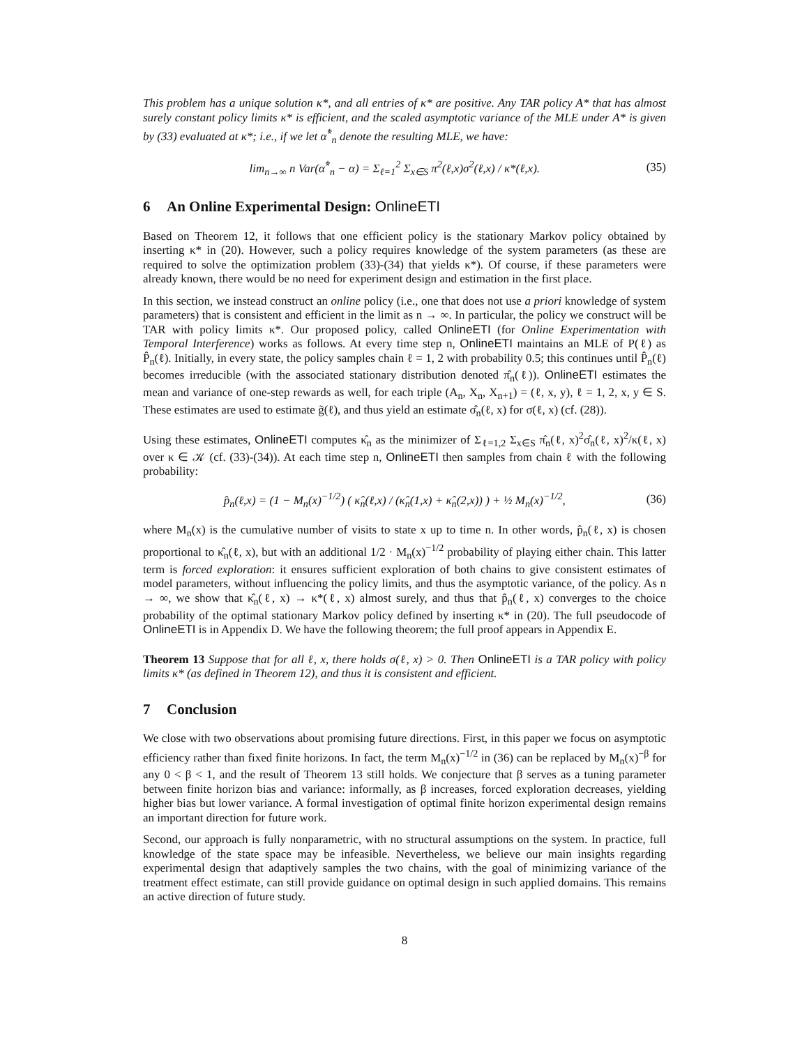This problem has a unique solution κ*, and all entries of κ* are positive. Any TAR policy A* that has almost surely constant policy limits κ* is efficient, and the scaled asymptotic variance of the MLE under A* is given by (33) evaluated at κ*; i.e., if we let α̂<sup>*</sup><sub>n</sub> denote the resulting MLE, we have:
lim<sub>n→∞</sub> n Var(α̂<sup>*</sup><sub>n</sub> − α) = Σ<sub>ℓ=1</sub><sup>2</sup> Σ<sub>x∈S</sub> π<sup>2</sup>(ℓ,x)σ<sup>2</sup>(ℓ,x) / κ*(ℓ,x).
(35)
6 An Online Experimental Design: OnlineETI
Based on Theorem 12, it follows that one efficient policy is the stationary Markov policy obtained by inserting κ* in (20). However, such a policy requires knowledge of the system parameters (as these are required to solve the optimization problem (33)-(34) that yields κ*). Of course, if these parameters were already known, there would be no need for experiment design and estimation in the first place.
In this section, we instead construct an online policy (i.e., one that does not use a priori knowledge of system parameters) that is consistent and efficient in the limit as n → ∞. In particular, the policy we construct will be TAR with policy limits κ*. Our proposed policy, called OnlineETI (for Online Experimentation with Temporal Interference) works as follows. At every time step n, OnlineETI maintains an MLE of P(ℓ) as P̂<sub>n</sub>(ℓ). Initially, in every state, the policy samples chain ℓ = 1, 2 with probability 0.5; this continues until P̂<sub>n</sub>(ℓ) becomes irreducible (with the associated stationary distribution denoted π̂<sub>n</sub>(ℓ)). OnlineETI estimates the mean and variance of one-step rewards as well, for each triple (A<sub>n</sub>, X<sub>n</sub>, X<sub>n+1</sub>) = (ℓ, x, y), ℓ = 1, 2, x, y ∈ S. These estimates are used to estimate g̃(ℓ), and thus yield an estimate σ̂<sub>n</sub>(ℓ, x) for σ(ℓ, x) (cf. (28)).
Using these estimates, OnlineETI computes κ̂<sub>n</sub> as the minimizer of Σ<sub>ℓ=1,2</sub> Σ<sub>x∈S</sub> π̂<sub>n</sub>(ℓ, x)<sup>2</sup>σ̂<sub>n</sub>(ℓ, x)<sup>2</sup>/κ(ℓ, x) over κ ∈ 𝒦 (cf. (33)-(34)). At each time step n, OnlineETI then samples from chain ℓ with the following probability:
p̂<sub>n</sub>(ℓ,x) = (1 − M<sub>n</sub>(x)<sup>−1/2</sup>) ( κ̂<sub>n</sub>(ℓ,x) / (κ̂<sub>n</sub>(1,x) + κ̂<sub>n</sub>(2,x)) ) + ½ M<sub>n</sub>(x)<sup>−1/2</sup>,
(36)
where M<sub>n</sub>(x) is the cumulative number of visits to state x up to time n. In other words, p̂<sub>n</sub>(ℓ, x) is chosen proportional to κ̂<sub>n</sub>(ℓ, x), but with an additional 1/2 · M<sub>n</sub>(x)<sup>−1/2</sup> probability of playing either chain. This latter term is forced exploration: it ensures sufficient exploration of both chains to give consistent estimates of model parameters, without influencing the policy limits, and thus the asymptotic variance, of the policy. As n → ∞, we show that κ̂<sub>n</sub>(ℓ, x) → κ*(ℓ, x) almost surely, and thus that p̂<sub>n</sub>(ℓ, x) converges to the choice probability of the optimal stationary Markov policy defined by inserting κ* in (20). The full pseudocode of OnlineETI is in Appendix D. We have the following theorem; the full proof appears in Appendix E.
Theorem 13 Suppose that for all ℓ, x, there holds σ(ℓ, x) > 0. Then OnlineETI is a TAR policy with policy limits κ* (as defined in Theorem 12), and thus it is consistent and efficient.
7 Conclusion
We close with two observations about promising future directions. First, in this paper we focus on asymptotic efficiency rather than fixed finite horizons. In fact, the term M<sub>n</sub>(x)<sup>−1/2</sup> in (36) can be replaced by M<sub>n</sub>(x)<sup>−β</sup> for any 0 < β < 1, and the result of Theorem 13 still holds. We conjecture that β serves as a tuning parameter between finite horizon bias and variance: informally, as β increases, forced exploration decreases, yielding higher bias but lower variance. A formal investigation of optimal finite horizon experimental design remains an important direction for future work.
Second, our approach is fully nonparametric, with no structural assumptions on the system. In practice, full knowledge of the state space may be infeasible. Nevertheless, we believe our main insights regarding experimental design that adaptively samples the two chains, with the goal of minimizing variance of the treatment effect estimate, can still provide guidance on optimal design in such applied domains. This remains an active direction of future study.
8